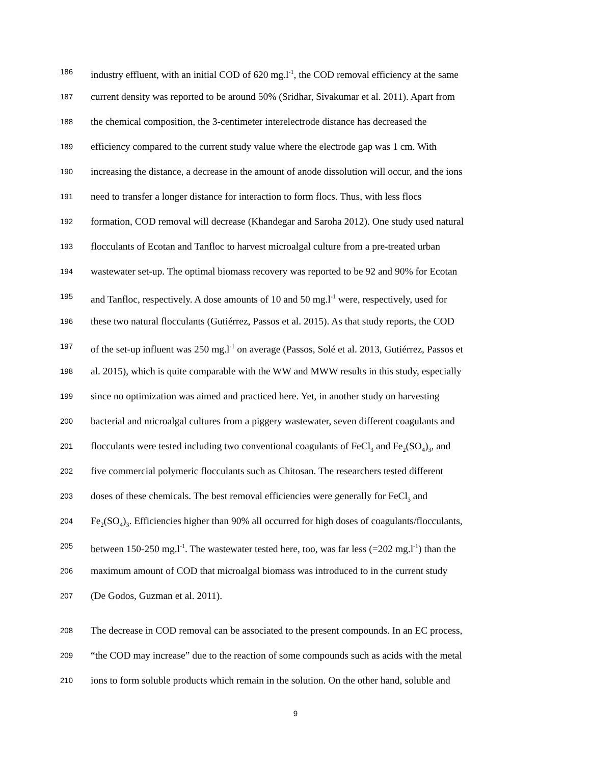186 industry effluent, with an initial COD of 620 mg.l<sup>-1</sup>, the COD removal efficiency at the same
187 current density was reported to be around 50% (Sridhar, Sivakumar et al. 2011). Apart from
188 the chemical composition, the 3-centimeter interelectrode distance has decreased the
189 efficiency compared to the current study value where the electrode gap was 1 cm. With
190 increasing the distance, a decrease in the amount of anode dissolution will occur, and the ions
191 need to transfer a longer distance for interaction to form flocs. Thus, with less flocs
192 formation, COD removal will decrease (Khandegar and Saroha 2012). One study used natural
193 flocculants of Ecotan and Tanfloc to harvest microalgal culture from a pre-treated urban
194 wastewater set-up. The optimal biomass recovery was reported to be 92 and 90% for Ecotan
195 and Tanfloc, respectively. A dose amounts of 10 and 50 mg.l<sup>-1</sup> were, respectively, used for
196 these two natural flocculants (Gutiérrez, Passos et al. 2015). As that study reports, the COD
197 of the set-up influent was 250 mg.l<sup>-1</sup> on average (Passos, Solé et al. 2013, Gutiérrez, Passos et
198 al. 2015), which is quite comparable with the WW and MWW results in this study, especially
199 since no optimization was aimed and practiced here. Yet, in another study on harvesting
200 bacterial and microalgal cultures from a piggery wastewater, seven different coagulants and
201 flocculants were tested including two conventional coagulants of FeCl<sub>3</sub> and Fe<sub>2</sub>(SO<sub>4</sub>)<sub>3</sub>, and
202 five commercial polymeric flocculants such as Chitosan. The researchers tested different
203 doses of these chemicals. The best removal efficiencies were generally for FeCl<sub>3</sub> and
204 Fe<sub>2</sub>(SO<sub>4</sub>)<sub>3</sub>. Efficiencies higher than 90% all occurred for high doses of coagulants/flocculants,
205 between 150-250 mg.l<sup>-1</sup>. The wastewater tested here, too, was far less (=202 mg.l<sup>-1</sup>) than the
206 maximum amount of COD that microalgal biomass was introduced to in the current study
207 (De Godos, Guzman et al. 2011).
208 The decrease in COD removal can be associated to the present compounds. In an EC process,
209 “the COD may increase” due to the reaction of some compounds such as acids with the metal
210 ions to form soluble products which remain in the solution. On the other hand, soluble and
9